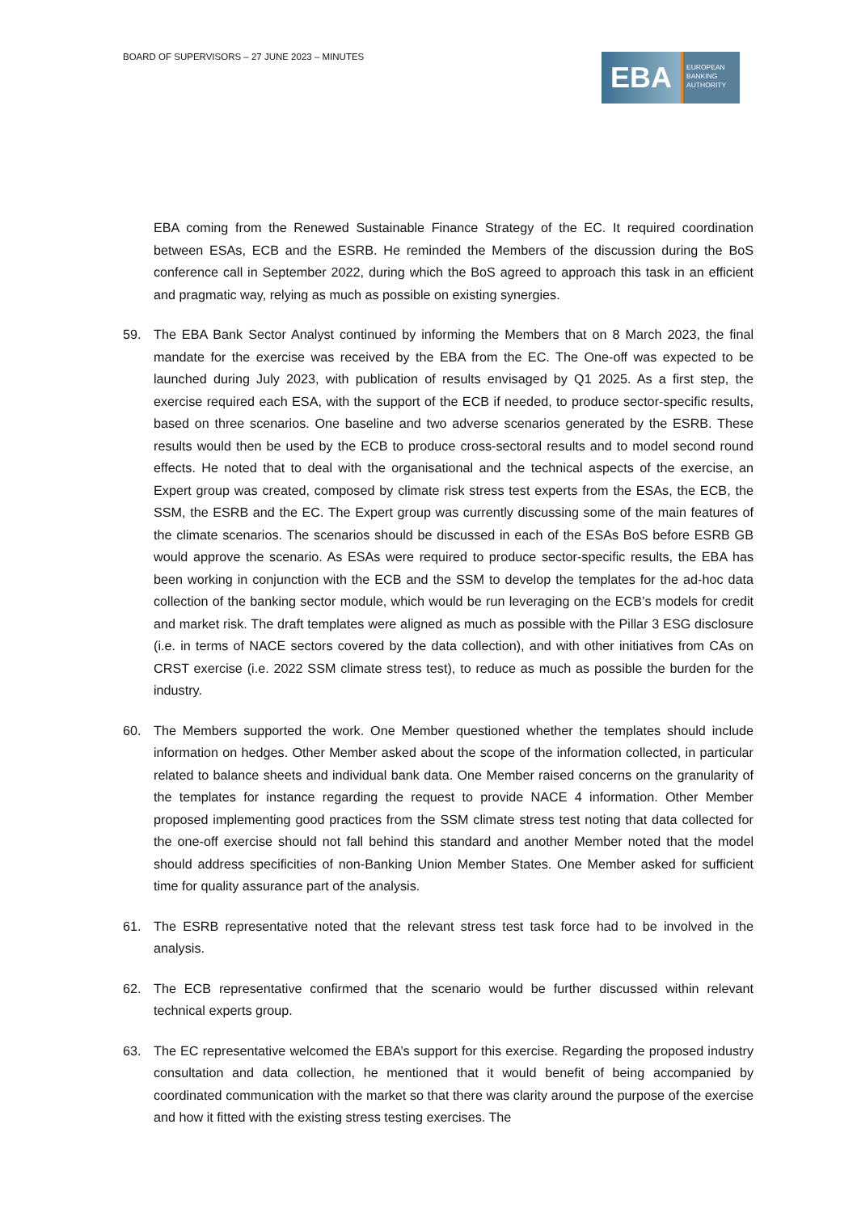BOARD OF SUPERVISORS – 27 JUNE 2023 – MINUTES
EBA
EUROPEAN
BANKING
AUTHORITY
EBA coming from the Renewed Sustainable Finance Strategy of the EC. It required coordination between ESAs, ECB and the ESRB. He reminded the Members of the discussion during the BoS conference call in September 2022, during which the BoS agreed to approach this task in an efficient and pragmatic way, relying as much as possible on existing synergies.
59. The EBA Bank Sector Analyst continued by informing the Members that on 8 March 2023, the final mandate for the exercise was received by the EBA from the EC. The One-off was expected to be launched during July 2023, with publication of results envisaged by Q1 2025. As a first step, the exercise required each ESA, with the support of the ECB if needed, to produce sector-specific results, based on three scenarios. One baseline and two adverse scenarios generated by the ESRB. These results would then be used by the ECB to produce cross-sectoral results and to model second round effects. He noted that to deal with the organisational and the technical aspects of the exercise, an Expert group was created, composed by climate risk stress test experts from the ESAs, the ECB, the SSM, the ESRB and the EC. The Expert group was currently discussing some of the main features of the climate scenarios. The scenarios should be discussed in each of the ESAs BoS before ESRB GB would approve the scenario. As ESAs were required to produce sector-specific results, the EBA has been working in conjunction with the ECB and the SSM to develop the templates for the ad-hoc data collection of the banking sector module, which would be run leveraging on the ECB’s models for credit and market risk. The draft templates were aligned as much as possible with the Pillar 3 ESG disclosure (i.e. in terms of NACE sectors covered by the data collection), and with other initiatives from CAs on CRST exercise (i.e. 2022 SSM climate stress test), to reduce as much as possible the burden for the industry.
60. The Members supported the work. One Member questioned whether the templates should include information on hedges. Other Member asked about the scope of the information collected, in particular related to balance sheets and individual bank data. One Member raised concerns on the granularity of the templates for instance regarding the request to provide NACE 4 information. Other Member proposed implementing good practices from the SSM climate stress test noting that data collected for the one-off exercise should not fall behind this standard and another Member noted that the model should address specificities of non-Banking Union Member States. One Member asked for sufficient time for quality assurance part of the analysis.
61. The ESRB representative noted that the relevant stress test task force had to be involved in the analysis.
62. The ECB representative confirmed that the scenario would be further discussed within relevant technical experts group.
63. The EC representative welcomed the EBA’s support for this exercise. Regarding the proposed industry consultation and data collection, he mentioned that it would benefit of being accompanied by coordinated communication with the market so that there was clarity around the purpose of the exercise and how it fitted with the existing stress testing exercises. The